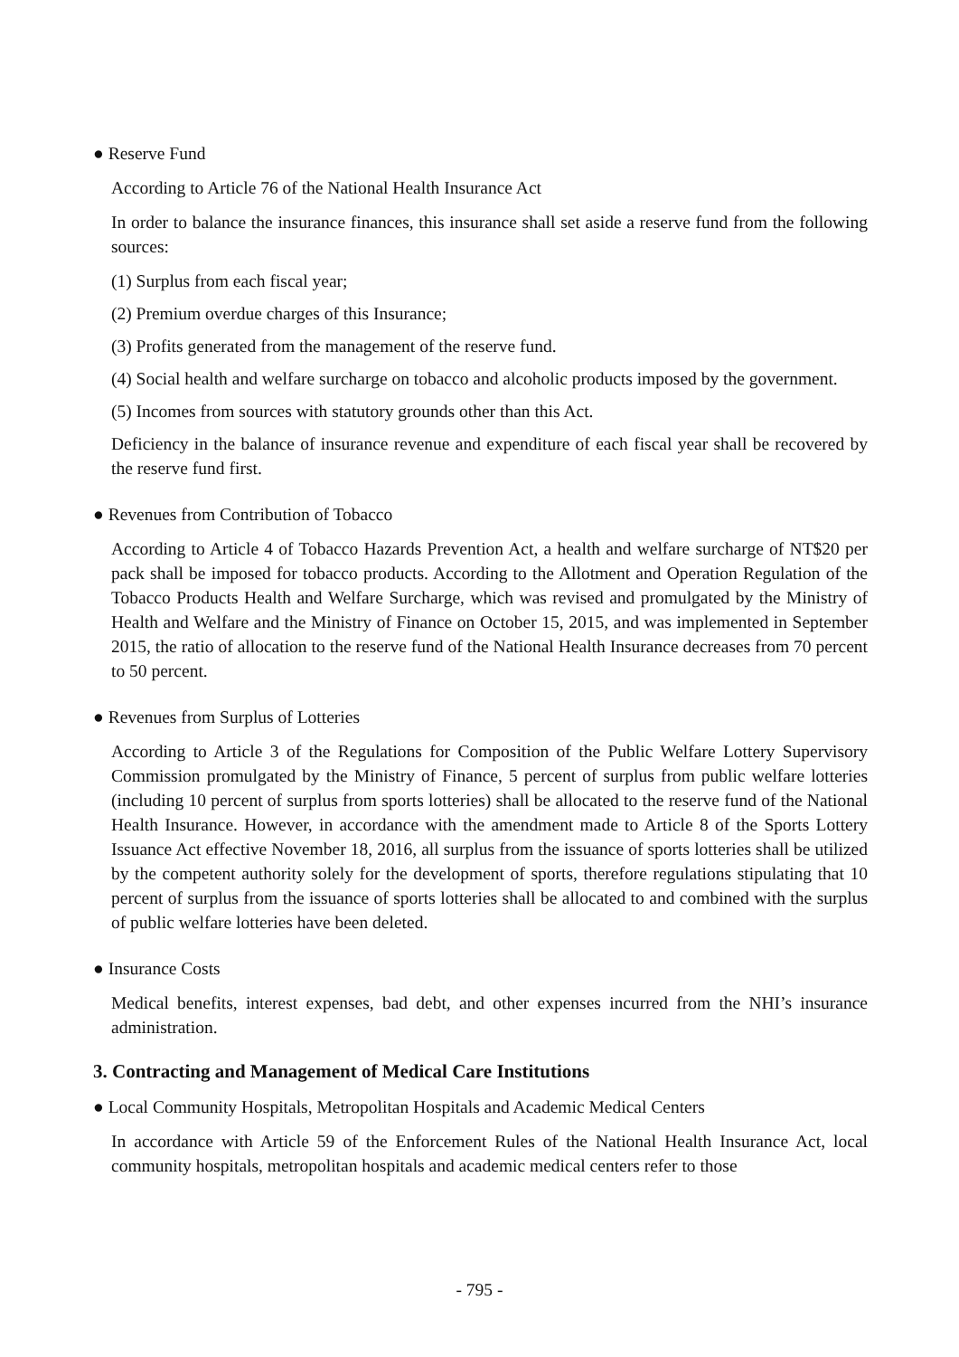● Reserve Fund
According to Article 76 of the National Health Insurance Act
In order to balance the insurance finances, this insurance shall set aside a reserve fund from the following sources:
(1) Surplus from each fiscal year;
(2) Premium overdue charges of this Insurance;
(3) Profits generated from the management of the reserve fund.
(4) Social health and welfare surcharge on tobacco and alcoholic products imposed by the government.
(5) Incomes from sources with statutory grounds other than this Act.
Deficiency in the balance of insurance revenue and expenditure of each fiscal year shall be recovered by the reserve fund first.
● Revenues from Contribution of Tobacco
According to Article 4 of Tobacco Hazards Prevention Act, a health and welfare surcharge of NT$20 per pack shall be imposed for tobacco products. According to the Allotment and Operation Regulation of the Tobacco Products Health and Welfare Surcharge, which was revised and promulgated by the Ministry of Health and Welfare and the Ministry of Finance on October 15, 2015, and was implemented in September 2015, the ratio of allocation to the reserve fund of the National Health Insurance decreases from 70 percent to 50 percent.
● Revenues from Surplus of Lotteries
According to Article 3 of the Regulations for Composition of the Public Welfare Lottery Supervisory Commission promulgated by the Ministry of Finance, 5 percent of surplus from public welfare lotteries (including 10 percent of surplus from sports lotteries) shall be allocated to the reserve fund of the National Health Insurance. However, in accordance with the amendment made to Article 8 of the Sports Lottery Issuance Act effective November 18, 2016, all surplus from the issuance of sports lotteries shall be utilized by the competent authority solely for the development of sports, therefore regulations stipulating that 10 percent of surplus from the issuance of sports lotteries shall be allocated to and combined with the surplus of public welfare lotteries have been deleted.
● Insurance Costs
Medical benefits, interest expenses, bad debt, and other expenses incurred from the NHI’s insurance administration.
3. Contracting and Management of Medical Care Institutions
● Local Community Hospitals, Metropolitan Hospitals and Academic Medical Centers
In accordance with Article 59 of the Enforcement Rules of the National Health Insurance Act, local community hospitals, metropolitan hospitals and academic medical centers refer to those
- 795 -